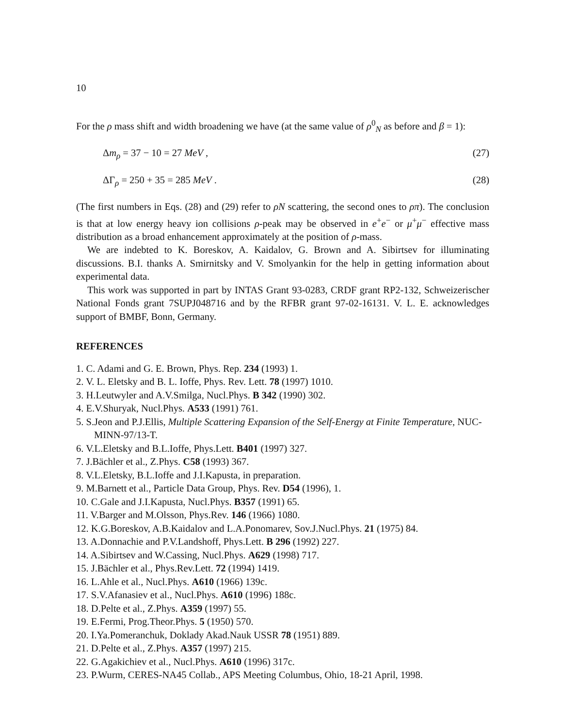10
For the ρ mass shift and width broadening we have (at the same value of ρ<sup>0</sup><sub>N</sub> as before and β = 1):
Δm<sub>ρ</sub> = 37 − 10 = 27 MeV , (27)
ΔΓ<sub>ρ</sub> = 250 + 35 = 285 MeV . (28)
(The first numbers in Eqs. (28) and (29) refer to ρN scattering, the second ones to ρπ). The conclusion is that at low energy heavy ion collisions ρ-peak may be observed in e<sup>+</sup>e<sup>−</sup> or μ<sup>+</sup>μ<sup>−</sup> effective mass distribution as a broad enhancement approximately at the position of ρ-mass.
We are indebted to K. Boreskov, A. Kaidalov, G. Brown and A. Sibirtsev for illuminating discussions. B.I. thanks A. Smirnitsky and V. Smolyankin for the help in getting information about experimental data.
This work was supported in part by INTAS Grant 93-0283, CRDF grant RP2-132, Schweizerischer National Fonds grant 7SUPJ048716 and by the RFBR grant 97-02-16131. V. L. E. acknowledges support of BMBF, Bonn, Germany.
REFERENCES
1. C. Adami and G. E. Brown, Phys. Rep. 234 (1993) 1.
2. V. L. Eletsky and B. L. Ioffe, Phys. Rev. Lett. 78 (1997) 1010.
3. H.Leutwyler and A.V.Smilga, Nucl.Phys. B 342 (1990) 302.
4. E.V.Shuryak, Nucl.Phys. A533 (1991) 761.
5. S.Jeon and P.J.Ellis, Multiple Scattering Expansion of the Self-Energy at Finite Temperature, NUC-MINN-97/13-T.
6. V.L.Eletsky and B.L.Ioffe, Phys.Lett. B401 (1997) 327.
7. J.Bächler et al., Z.Phys. C58 (1993) 367.
8. V.L.Eletsky, B.L.Ioffe and J.I.Kapusta, in preparation.
9. M.Barnett et al., Particle Data Group, Phys. Rev. D54 (1996), 1.
10. C.Gale and J.I.Kapusta, Nucl.Phys. B357 (1991) 65.
11. V.Barger and M.Olsson, Phys.Rev. 146 (1966) 1080.
12. K.G.Boreskov, A.B.Kaidalov and L.A.Ponomarev, Sov.J.Nucl.Phys. 21 (1975) 84.
13. A.Donnachie and P.V.Landshoff, Phys.Lett. B 296 (1992) 227.
14. A.Sibirtsev and W.Cassing, Nucl.Phys. A629 (1998) 717.
15. J.Bächler et al., Phys.Rev.Lett. 72 (1994) 1419.
16. L.Ahle et al., Nucl.Phys. A610 (1966) 139c.
17. S.V.Afanasiev et al., Nucl.Phys. A610 (1996) 188c.
18. D.Pelte et al., Z.Phys. A359 (1997) 55.
19. E.Fermi, Prog.Theor.Phys. 5 (1950) 570.
20. I.Ya.Pomeranchuk, Doklady Akad.Nauk USSR 78 (1951) 889.
21. D.Pelte et al., Z.Phys. A357 (1997) 215.
22. G.Agakichiev et al., Nucl.Phys. A610 (1996) 317c.
23. P.Wurm, CERES-NA45 Collab., APS Meeting Columbus, Ohio, 18-21 April, 1998.